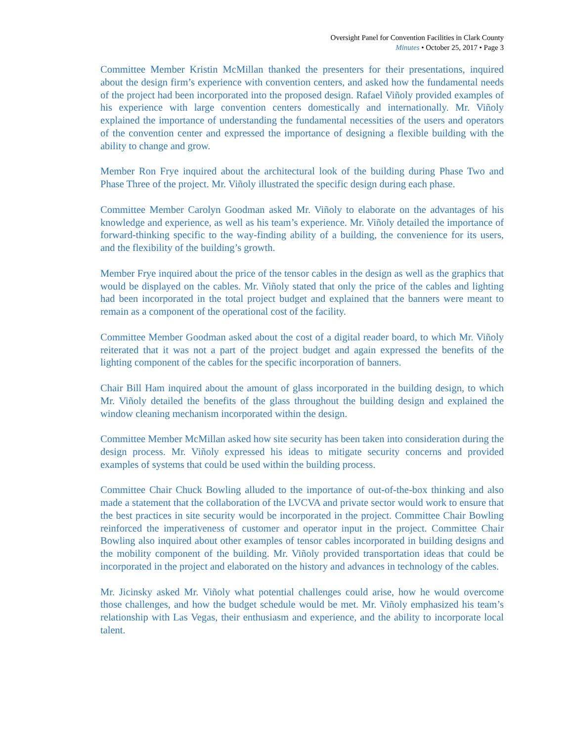Oversight Panel for Convention Facilities in Clark County
Minutes • October 25, 2017 • Page 3
Committee Member Kristin McMillan thanked the presenters for their presentations, inquired about the design firm’s experience with convention centers, and asked how the fundamental needs of the project had been incorporated into the proposed design. Rafael Viñoly provided examples of his experience with large convention centers domestically and internationally. Mr. Viñoly explained the importance of understanding the fundamental necessities of the users and operators of the convention center and expressed the importance of designing a flexible building with the ability to change and grow.
Member Ron Frye inquired about the architectural look of the building during Phase Two and Phase Three of the project. Mr. Viñoly illustrated the specific design during each phase.
Committee Member Carolyn Goodman asked Mr. Viñoly to elaborate on the advantages of his knowledge and experience, as well as his team’s experience. Mr. Viñoly detailed the importance of forward-thinking specific to the way-finding ability of a building, the convenience for its users, and the flexibility of the building’s growth.
Member Frye inquired about the price of the tensor cables in the design as well as the graphics that would be displayed on the cables. Mr. Viñoly stated that only the price of the cables and lighting had been incorporated in the total project budget and explained that the banners were meant to remain as a component of the operational cost of the facility.
Committee Member Goodman asked about the cost of a digital reader board, to which Mr. Viñoly reiterated that it was not a part of the project budget and again expressed the benefits of the lighting component of the cables for the specific incorporation of banners.
Chair Bill Ham inquired about the amount of glass incorporated in the building design, to which Mr. Viñoly detailed the benefits of the glass throughout the building design and explained the window cleaning mechanism incorporated within the design.
Committee Member McMillan asked how site security has been taken into consideration during the design process. Mr. Viñoly expressed his ideas to mitigate security concerns and provided examples of systems that could be used within the building process.
Committee Chair Chuck Bowling alluded to the importance of out-of-the-box thinking and also made a statement that the collaboration of the LVCVA and private sector would work to ensure that the best practices in site security would be incorporated in the project. Committee Chair Bowling reinforced the imperativeness of customer and operator input in the project. Committee Chair Bowling also inquired about other examples of tensor cables incorporated in building designs and the mobility component of the building. Mr. Viñoly provided transportation ideas that could be incorporated in the project and elaborated on the history and advances in technology of the cables.
Mr. Jicinsky asked Mr. Viñoly what potential challenges could arise, how he would overcome those challenges, and how the budget schedule would be met. Mr. Viñoly emphasized his team’s relationship with Las Vegas, their enthusiasm and experience, and the ability to incorporate local talent.